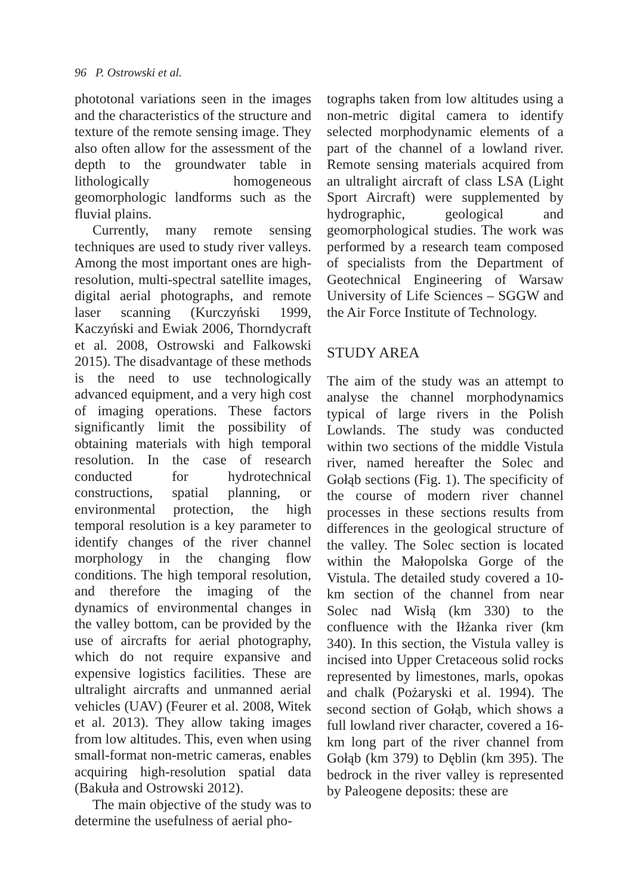96 P. Ostrowski et al.
phototonal variations seen in the images and the characteristics of the structure and texture of the remote sensing image. They also often allow for the assessment of the depth to the groundwater table in lithologically homogeneous geomorphologic landforms such as the fluvial plains.
Currently, many remote sensing techniques are used to study river valleys. Among the most important ones are high-resolution, multi-spectral satellite images, digital aerial photographs, and remote laser scanning (Kurczyński 1999, Kaczyński and Ewiak 2006, Thorndycraft et al. 2008, Ostrowski and Falkowski 2015). The disadvantage of these methods is the need to use technologically advanced equipment, and a very high cost of imaging operations. These factors significantly limit the possibility of obtaining materials with high temporal resolution. In the case of research conducted for hydrotechnical constructions, spatial planning, or environmental protection, the high temporal resolution is a key parameter to identify changes of the river channel morphology in the changing flow conditions. The high temporal resolution, and therefore the imaging of the dynamics of environmental changes in the valley bottom, can be provided by the use of aircrafts for aerial photography, which do not require expansive and expensive logistics facilities. These are ultralight aircrafts and unmanned aerial vehicles (UAV) (Feurer et al. 2008, Witek et al. 2013). They allow taking images from low altitudes. This, even when using small-format non-metric cameras, enables acquiring high-resolution spatial data (Bakuła and Ostrowski 2012).
The main objective of the study was to determine the usefulness of aerial pho-
tographs taken from low altitudes using a non-metric digital camera to identify selected morphodynamic elements of a part of the channel of a lowland river. Remote sensing materials acquired from an ultralight aircraft of class LSA (Light Sport Aircraft) were supplemented by hydrographic, geological and geomorphological studies. The work was performed by a research team composed of specialists from the Department of Geotechnical Engineering of Warsaw University of Life Sciences – SGGW and the Air Force Institute of Technology.
STUDY AREA
The aim of the study was an attempt to analyse the channel morphodynamics typical of large rivers in the Polish Lowlands. The study was conducted within two sections of the middle Vistula river, named hereafter the Solec and Gołąb sections (Fig. 1). The specificity of the course of modern river channel processes in these sections results from differences in the geological structure of the valley. The Solec section is located within the Małopolska Gorge of the Vistula. The detailed study covered a 10-km section of the channel from near Solec nad Wisłą (km 330) to the confluence with the Iłżanka river (km 340). In this section, the Vistula valley is incised into Upper Cretaceous solid rocks represented by limestones, marls, opokas and chalk (Pożaryski et al. 1994). The second section of Gołąb, which shows a full lowland river character, covered a 16-km long part of the river channel from Gołąb (km 379) to Dęblin (km 395). The bedrock in the river valley is represented by Paleogene deposits: these are